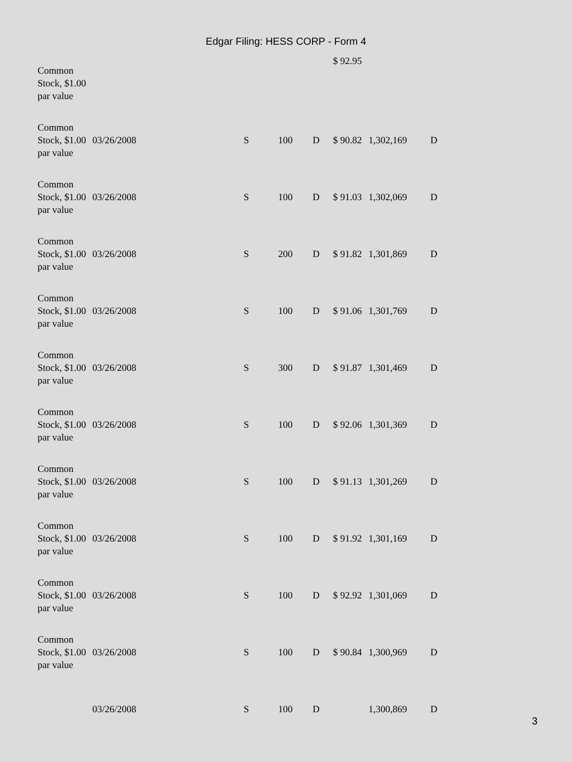Edgar Filing: HESS CORP - Form 4
| Common Stock, $1.00 par value | | | | | $ 92.95 | | |
| Common Stock, $1.00 par value | 03/26/2008 | S | 100 | D | $ 90.82 | 1,302,169 | D |
| Common Stock, $1.00 par value | 03/26/2008 | S | 100 | D | $ 91.03 | 1,302,069 | D |
| Common Stock, $1.00 par value | 03/26/2008 | S | 200 | D | $ 91.82 | 1,301,869 | D |
| Common Stock, $1.00 par value | 03/26/2008 | S | 100 | D | $ 91.06 | 1,301,769 | D |
| Common Stock, $1.00 par value | 03/26/2008 | S | 300 | D | $ 91.87 | 1,301,469 | D |
| Common Stock, $1.00 par value | 03/26/2008 | S | 100 | D | $ 92.06 | 1,301,369 | D |
| Common Stock, $1.00 par value | 03/26/2008 | S | 100 | D | $ 91.13 | 1,301,269 | D |
| Common Stock, $1.00 par value | 03/26/2008 | S | 100 | D | $ 91.92 | 1,301,169 | D |
| Common Stock, $1.00 par value | 03/26/2008 | S | 100 | D | $ 92.92 | 1,301,069 | D |
| Common Stock, $1.00 par value | 03/26/2008 | S | 100 | D | $ 90.84 | 1,300,969 | D |
| | 03/26/2008 | S | 100 | D | | 1,300,869 | D |
3